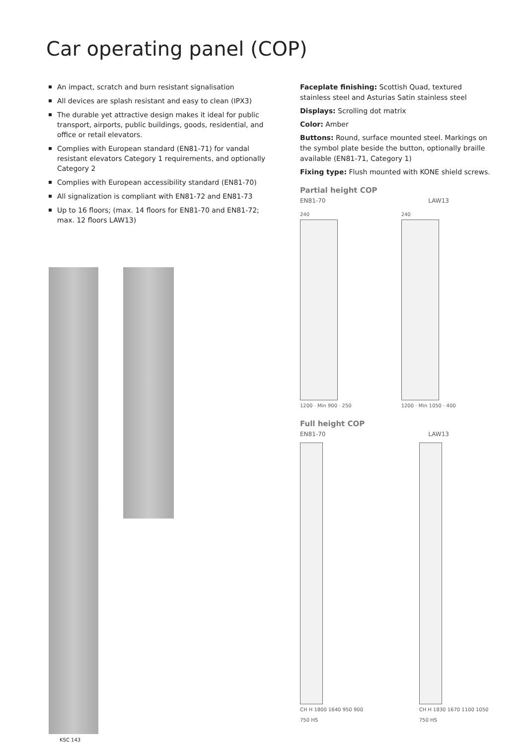Car operating panel (COP)
An impact, scratch and burn resistant signalisation
All devices are splash resistant and easy to clean (IPX3)
The durable yet attractive design makes it ideal for public transport, airports, public buildings, goods, residential, and office or retail elevators.
Complies with European standard (EN81-71) for vandal resistant elevators Category 1 requirements, and optionally Category 2
Complies with European accessibility standard (EN81-70)
All signalization is compliant with EN81-72 and EN81-73
Up to 16 floors; (max. 14 floors for EN81-70 and EN81-72; max. 12 floors LAW13)
KSC 143
Faceplate finishing: Scottish Quad, textured stainless steel and Asturias Satin stainless steel
Displays: Scrolling dot matrix
Color: Amber
Buttons: Round, surface mounted steel. Markings on the symbol plate beside the button, optionally braille available (EN81-71, Category 1)
Fixing type: Flush mounted with KONE shield screws.
Partial height COP
EN81-70 LAW13
240
1200 · Min 900 · 250
240
1200 · Min 1050 · 400
Full height COP
EN81-70 LAW13
CH H 1800 1640 950 900 750 HS CH H 1830 1670 1100 1050 750 HS